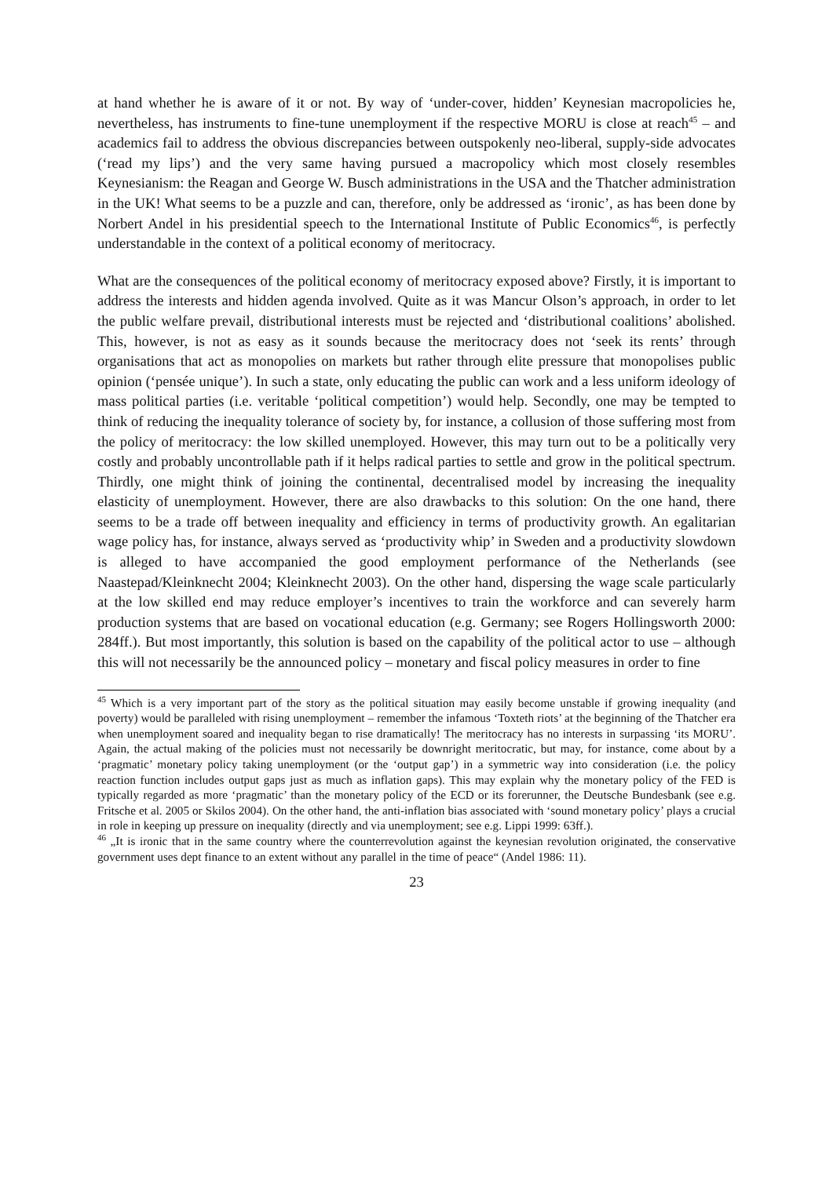at hand whether he is aware of it or not. By way of ‘under-cover, hidden’ Keynesian macropolicies he, nevertheless, has instruments to fine-tune unemployment if the respective MORU is close at reach<sup>45</sup> – and academics fail to address the obvious discrepancies between outspokenly neo-liberal, supply-side advocates (‘read my lips’) and the very same having pursued a macropolicy which most closely resembles Keynesianism: the Reagan and George W. Busch administrations in the USA and the Thatcher administration in the UK! What seems to be a puzzle and can, therefore, only be addressed as ‘ironic’, as has been done by Norbert Andel in his presidential speech to the International Institute of Public Economics<sup>46</sup>, is perfectly understandable in the context of a political economy of meritocracy.
What are the consequences of the political economy of meritocracy exposed above? Firstly, it is important to address the interests and hidden agenda involved. Quite as it was Mancur Olson’s approach, in order to let the public welfare prevail, distributional interests must be rejected and ‘distributional coalitions’ abolished. This, however, is not as easy as it sounds because the meritocracy does not ‘seek its rents’ through organisations that act as monopolies on markets but rather through elite pressure that monopolises public opinion (‘pensée unique’). In such a state, only educating the public can work and a less uniform ideology of mass political parties (i.e. veritable ‘political competition’) would help. Secondly, one may be tempted to think of reducing the inequality tolerance of society by, for instance, a collusion of those suffering most from the policy of meritocracy: the low skilled unemployed. However, this may turn out to be a politically very costly and probably uncontrollable path if it helps radical parties to settle and grow in the political spectrum. Thirdly, one might think of joining the continental, decentralised model by increasing the inequality elasticity of unemployment. However, there are also drawbacks to this solution: On the one hand, there seems to be a trade off between inequality and efficiency in terms of productivity growth. An egalitarian wage policy has, for instance, always served as ‘productivity whip’ in Sweden and a productivity slowdown is alleged to have accompanied the good employment performance of the Netherlands (see Naastepad/Kleinknecht 2004; Kleinknecht 2003). On the other hand, dispersing the wage scale particularly at the low skilled end may reduce employer’s incentives to train the workforce and can severely harm production systems that are based on vocational education (e.g. Germany; see Rogers Hollingsworth 2000: 284ff.). But most importantly, this solution is based on the capability of the political actor to use – although this will not necessarily be the announced policy – monetary and fiscal policy measures in order to fine
<sup>45</sup> Which is a very important part of the story as the political situation may easily become unstable if growing inequality (and poverty) would be paralleled with rising unemployment – remember the infamous ‘Toxteth riots’ at the beginning of the Thatcher era when unemployment soared and inequality began to rise dramatically! The meritocracy has no interests in surpassing ‘its MORU’. Again, the actual making of the policies must not necessarily be downright meritocratic, but may, for instance, come about by a ‘pragmatic’ monetary policy taking unemployment (or the ‘output gap’) in a symmetric way into consideration (i.e. the policy reaction function includes output gaps just as much as inflation gaps). This may explain why the monetary policy of the FED is typically regarded as more ‘pragmatic’ than the monetary policy of the ECD or its forerunner, the Deutsche Bundesbank (see e.g. Fritsche et al. 2005 or Skilos 2004). On the other hand, the anti-inflation bias associated with ‘sound monetary policy’ plays a crucial in role in keeping up pressure on inequality (directly and via unemployment; see e.g. Lippi 1999: 63ff.).
<sup>46</sup> „It is ironic that in the same country where the counterrevolution against the keynesian revolution originated, the conservative government uses dept finance to an extent without any parallel in the time of peace“ (Andel 1986: 11).
23